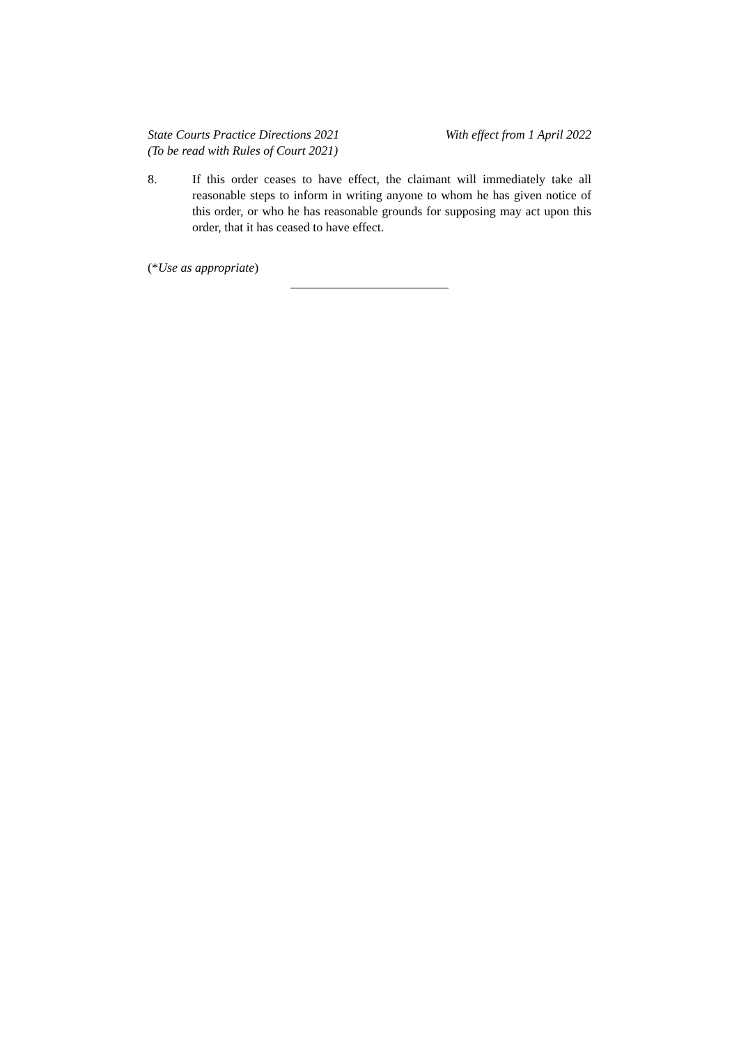State Courts Practice Directions 2021
(To be read with Rules of Court 2021)
With effect from 1 April 2022
8. If this order ceases to have effect, the claimant will immediately take all reasonable steps to inform in writing anyone to whom he has given notice of this order, or who he has reasonable grounds for supposing may act upon this order, that it has ceased to have effect.
(*Use as appropriate)